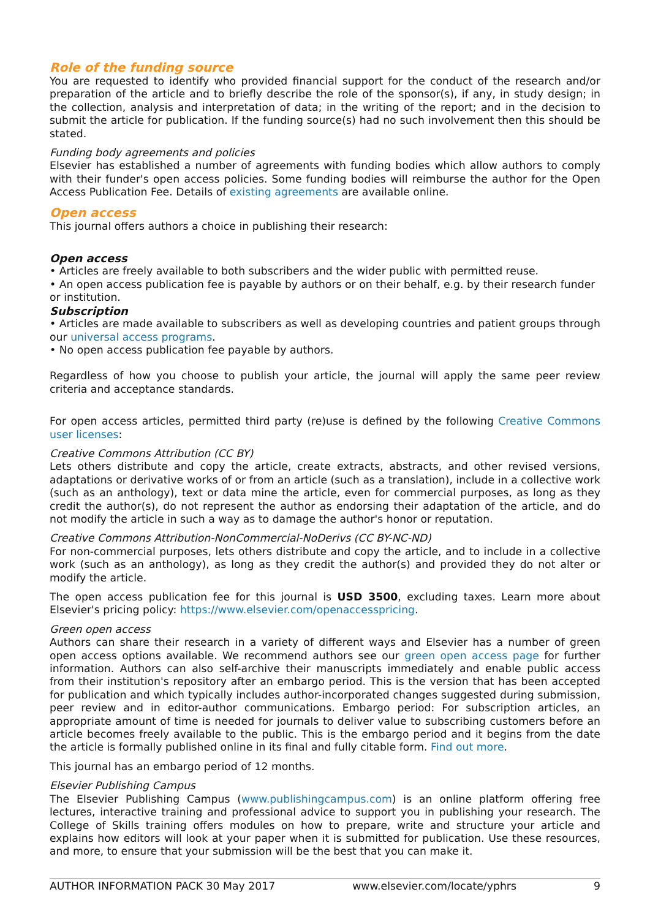Role of the funding source
You are requested to identify who provided financial support for the conduct of the research and/or preparation of the article and to briefly describe the role of the sponsor(s), if any, in study design; in the collection, analysis and interpretation of data; in the writing of the report; and in the decision to submit the article for publication. If the funding source(s) had no such involvement then this should be stated.
Funding body agreements and policies
Elsevier has established a number of agreements with funding bodies which allow authors to comply with their funder's open access policies. Some funding bodies will reimburse the author for the Open Access Publication Fee. Details of existing agreements are available online.
Open access
This journal offers authors a choice in publishing their research:
Open access
• Articles are freely available to both subscribers and the wider public with permitted reuse.
• An open access publication fee is payable by authors or on their behalf, e.g. by their research funder or institution.
Subscription
• Articles are made available to subscribers as well as developing countries and patient groups through our universal access programs.
• No open access publication fee payable by authors.
Regardless of how you choose to publish your article, the journal will apply the same peer review criteria and acceptance standards.
For open access articles, permitted third party (re)use is defined by the following Creative Commons user licenses:
Creative Commons Attribution (CC BY)
Lets others distribute and copy the article, create extracts, abstracts, and other revised versions, adaptations or derivative works of or from an article (such as a translation), include in a collective work (such as an anthology), text or data mine the article, even for commercial purposes, as long as they credit the author(s), do not represent the author as endorsing their adaptation of the article, and do not modify the article in such a way as to damage the author's honor or reputation.
Creative Commons Attribution-NonCommercial-NoDerivs (CC BY-NC-ND)
For non-commercial purposes, lets others distribute and copy the article, and to include in a collective work (such as an anthology), as long as they credit the author(s) and provided they do not alter or modify the article.
The open access publication fee for this journal is USD 3500, excluding taxes. Learn more about Elsevier's pricing policy: https://www.elsevier.com/openaccesspricing.
Green open access
Authors can share their research in a variety of different ways and Elsevier has a number of green open access options available. We recommend authors see our green open access page for further information. Authors can also self-archive their manuscripts immediately and enable public access from their institution's repository after an embargo period. This is the version that has been accepted for publication and which typically includes author-incorporated changes suggested during submission, peer review and in editor-author communications. Embargo period: For subscription articles, an appropriate amount of time is needed for journals to deliver value to subscribing customers before an article becomes freely available to the public. This is the embargo period and it begins from the date the article is formally published online in its final and fully citable form. Find out more.
This journal has an embargo period of 12 months.
Elsevier Publishing Campus
The Elsevier Publishing Campus (www.publishingcampus.com) is an online platform offering free lectures, interactive training and professional advice to support you in publishing your research. The College of Skills training offers modules on how to prepare, write and structure your article and explains how editors will look at your paper when it is submitted for publication. Use these resources, and more, to ensure that your submission will be the best that you can make it.
AUTHOR INFORMATION PACK 30 May 2017 www.elsevier.com/locate/yphrs 9